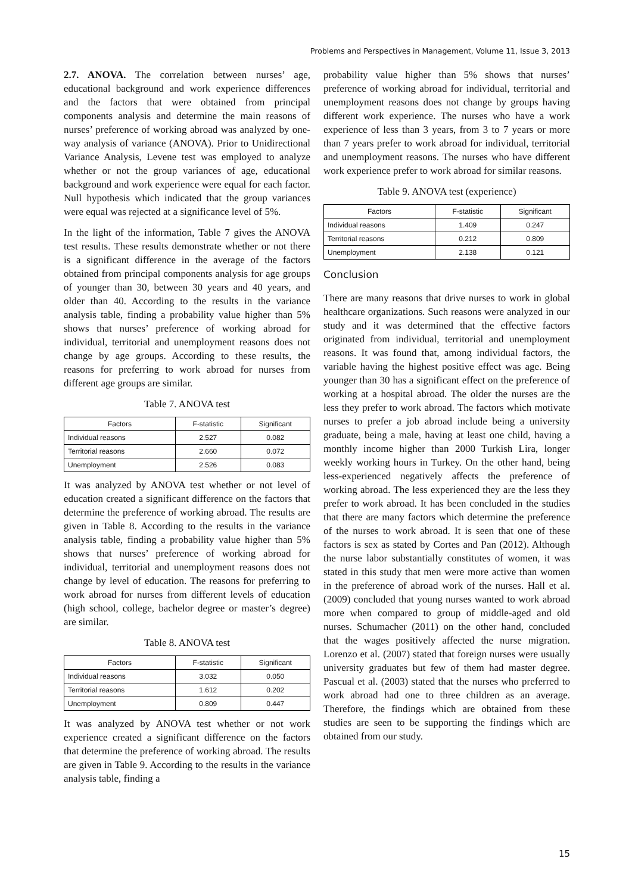Problems and Perspectives in Management, Volume 11, Issue 3, 2013
2.7. ANOVA. The correlation between nurses’ age, educational background and work experience differences and the factors that were obtained from principal components analysis and determine the main reasons of nurses’ preference of working abroad was analyzed by one-way analysis of variance (ANOVA). Prior to Unidirectional Variance Analysis, Levene test was employed to analyze whether or not the group variances of age, educational background and work experience were equal for each factor. Null hypothesis which indicated that the group variances were equal was rejected at a significance level of 5%.
In the light of the information, Table 7 gives the ANOVA test results. These results demonstrate whether or not there is a significant difference in the average of the factors obtained from principal components analysis for age groups of younger than 30, between 30 years and 40 years, and older than 40. According to the results in the variance analysis table, finding a probability value higher than 5% shows that nurses’ preference of working abroad for individual, territorial and unemployment reasons does not change by age groups. According to these results, the reasons for preferring to work abroad for nurses from different age groups are similar.
Table 7. ANOVA test
| Factors | F-statistic | Significant |
| --- | --- | --- |
| Individual reasons | 2.527 | 0.082 |
| Territorial reasons | 2.660 | 0.072 |
| Unemployment | 2.526 | 0.083 |
It was analyzed by ANOVA test whether or not level of education created a significant difference on the factors that determine the preference of working abroad. The results are given in Table 8. According to the results in the variance analysis table, finding a probability value higher than 5% shows that nurses’ preference of working abroad for individual, territorial and unemployment reasons does not change by level of education. The reasons for preferring to work abroad for nurses from different levels of education (high school, college, bachelor degree or master’s degree) are similar.
Table 8. ANOVA test
| Factors | F-statistic | Significant |
| --- | --- | --- |
| Individual reasons | 3.032 | 0.050 |
| Territorial reasons | 1.612 | 0.202 |
| Unemployment | 0.809 | 0.447 |
It was analyzed by ANOVA test whether or not work experience created a significant difference on the factors that determine the preference of working abroad. The results are given in Table 9. According to the results in the variance analysis table, finding a
probability value higher than 5% shows that nurses’ preference of working abroad for individual, territorial and unemployment reasons does not change by groups having different work experience. The nurses who have a work experience of less than 3 years, from 3 to 7 years or more than 7 years prefer to work abroad for individual, territorial and unemployment reasons. The nurses who have different work experience prefer to work abroad for similar reasons.
Table 9. ANOVA test (experience)
| Factors | F-statistic | Significant |
| --- | --- | --- |
| Individual reasons | 1.409 | 0.247 |
| Territorial reasons | 0.212 | 0.809 |
| Unemployment | 2.138 | 0.121 |
Conclusion
There are many reasons that drive nurses to work in global healthcare organizations. Such reasons were analyzed in our study and it was determined that the effective factors originated from individual, territorial and unemployment reasons. It was found that, among individual factors, the variable having the highest positive effect was age. Being younger than 30 has a significant effect on the preference of working at a hospital abroad. The older the nurses are the less they prefer to work abroad. The factors which motivate nurses to prefer a job abroad include being a university graduate, being a male, having at least one child, having a monthly income higher than 2000 Turkish Lira, longer weekly working hours in Turkey. On the other hand, being less-experienced negatively affects the preference of working abroad. The less experienced they are the less they prefer to work abroad. It has been concluded in the studies that there are many factors which determine the preference of the nurses to work abroad. It is seen that one of these factors is sex as stated by Cortes and Pan (2012). Although the nurse labor substantially constitutes of women, it was stated in this study that men were more active than women in the preference of abroad work of the nurses. Hall et al. (2009) concluded that young nurses wanted to work abroad more when compared to group of middle-aged and old nurses. Schumacher (2011) on the other hand, concluded that the wages positively affected the nurse migration. Lorenzo et al. (2007) stated that foreign nurses were usually university graduates but few of them had master degree. Pascual et al. (2003) stated that the nurses who preferred to work abroad had one to three children as an average. Therefore, the findings which are obtained from these studies are seen to be supporting the findings which are obtained from our study.
15